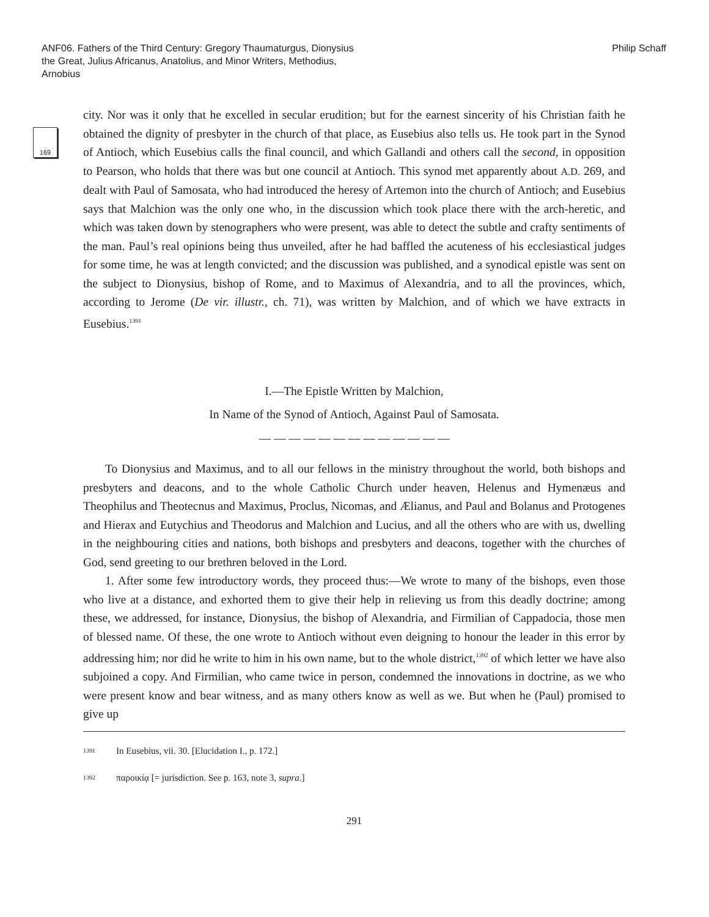ANF06. Fathers of the Third Century: Gregory Thaumaturgus, Dionysius the Great, Julius Africanus, Anatolius, and Minor Writers, Methodius, Arnobius
Philip Schaff
169
city. Nor was it only that he excelled in secular erudition; but for the earnest sincerity of his Christian faith he obtained the dignity of presbyter in the church of that place, as Eusebius also tells us. He took part in the Synod of Antioch, which Eusebius calls the final council, and which Gallandi and others call the second, in opposition to Pearson, who holds that there was but one council at Antioch. This synod met apparently about A.D. 269, and dealt with Paul of Samosata, who had introduced the heresy of Artemon into the church of Antioch; and Eusebius says that Malchion was the only one who, in the discussion which took place there with the arch-heretic, and which was taken down by stenographers who were present, was able to detect the subtle and crafty sentiments of the man. Paul’s real opinions being thus unveiled, after he had baffled the acuteness of his ecclesiastical judges for some time, he was at length convicted; and the discussion was published, and a synodical epistle was sent on the subject to Dionysius, bishop of Rome, and to Maximus of Alexandria, and to all the provinces, which, according to Jerome (De vir. illustr., ch. 71), was written by Malchion, and of which we have extracts in Eusebius.<sup>1391</sup>
I.—The Epistle Written by Malchion,
In Name of the Synod of Antioch, Against Paul of Samosata.
— — — — — — — — — — — — —
To Dionysius and Maximus, and to all our fellows in the ministry throughout the world, both bishops and presbyters and deacons, and to the whole Catholic Church under heaven, Helenus and Hymenæus and Theophilus and Theotecnus and Maximus, Proclus, Nicomas, and Ælianus, and Paul and Bolanus and Protogenes and Hierax and Eutychius and Theodorus and Malchion and Lucius, and all the others who are with us, dwelling in the neighbouring cities and nations, both bishops and presbyters and deacons, together with the churches of God, send greeting to our brethren beloved in the Lord.
1. After some few introductory words, they proceed thus:—We wrote to many of the bishops, even those who live at a distance, and exhorted them to give their help in relieving us from this deadly doctrine; among these, we addressed, for instance, Dionysius, the bishop of Alexandria, and Firmilian of Cappadocia, those men of blessed name. Of these, the one wrote to Antioch without even deigning to honour the leader in this error by addressing him; nor did he write to him in his own name, but to the whole district,<sup>1392</sup> of which letter we have also subjoined a copy. And Firmilian, who came twice in person, condemned the innovations in doctrine, as we who were present know and bear witness, and as many others know as well as we. But when he (Paul) promised to give up
1391 In Eusebius, vii. 30. [Elucidation I., p. 172.]
1392 παροικίᾳ [= jurisdiction. See p. 163, note 3, supra.]
291